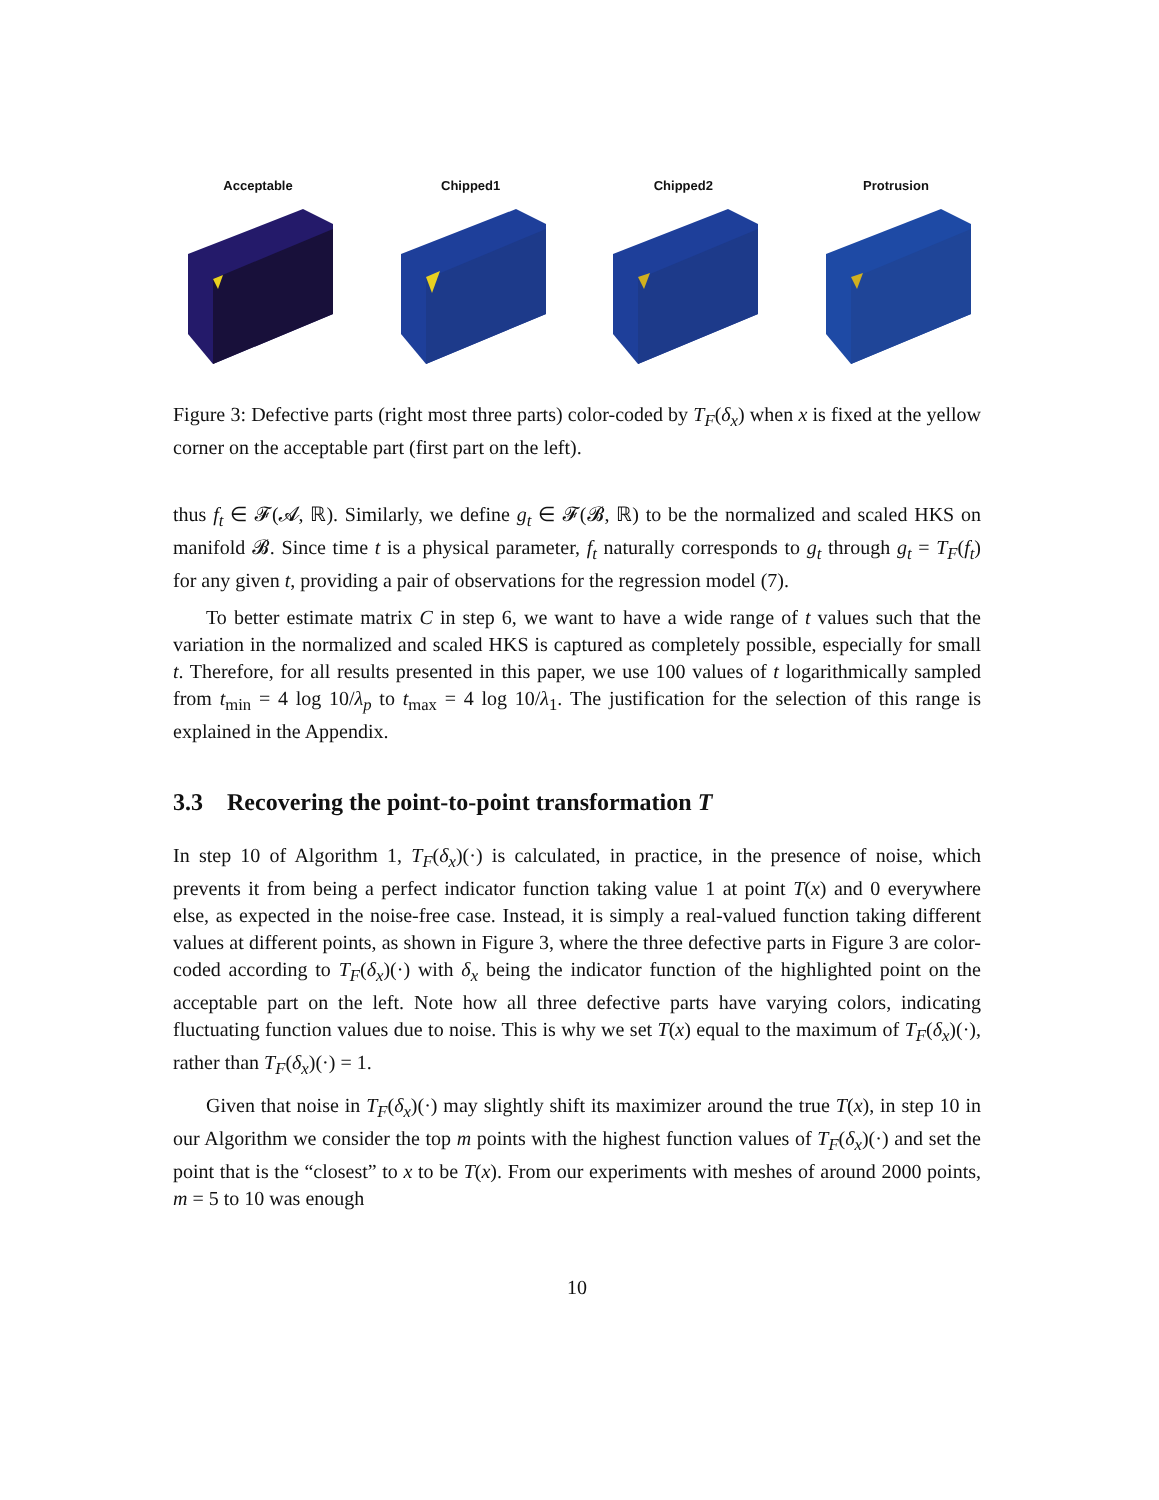Acceptable Chipped1 Chipped2 Protrusion
Figure 3: Defective parts (right most three parts) color-coded by T<sub>F</sub>(δ<sub>x</sub>) when x is fixed at the yellow corner on the acceptable part (first part on the left).
thus f<sub>t</sub> ∈ 𝓕(𝓐, ℝ). Similarly, we define g<sub>t</sub> ∈ 𝓕(𝓑, ℝ) to be the normalized and scaled HKS on manifold 𝓑. Since time t is a physical parameter, f<sub>t</sub> naturally corresponds to g<sub>t</sub> through g<sub>t</sub> = T<sub>F</sub>(f<sub>t</sub>) for any given t, providing a pair of observations for the regression model (7).
To better estimate matrix C in step 6, we want to have a wide range of t values such that the variation in the normalized and scaled HKS is captured as completely possible, especially for small t. Therefore, for all results presented in this paper, we use 100 values of t logarithmically sampled from t<sub>min</sub> = 4 log 10/λ<sub>p</sub> to t<sub>max</sub> = 4 log 10/λ<sub>1</sub>. The justification for the selection of this range is explained in the Appendix.
3.3 Recovering the point-to-point transformation T
In step 10 of Algorithm 1, T<sub>F</sub>(δ<sub>x</sub>)(·) is calculated, in practice, in the presence of noise, which prevents it from being a perfect indicator function taking value 1 at point T(x) and 0 everywhere else, as expected in the noise-free case. Instead, it is simply a real-valued function taking different values at different points, as shown in Figure 3, where the three defective parts in Figure 3 are color-coded according to T<sub>F</sub>(δ<sub>x</sub>)(·) with δ<sub>x</sub> being the indicator function of the highlighted point on the acceptable part on the left. Note how all three defective parts have varying colors, indicating fluctuating function values due to noise. This is why we set T(x) equal to the maximum of T<sub>F</sub>(δ<sub>x</sub>)(·), rather than T<sub>F</sub>(δ<sub>x</sub>)(·) = 1.
Given that noise in T<sub>F</sub>(δ<sub>x</sub>)(·) may slightly shift its maximizer around the true T(x), in step 10 in our Algorithm we consider the top m points with the highest function values of T<sub>F</sub>(δ<sub>x</sub>)(·) and set the point that is the “closest” to x to be T(x). From our experiments with meshes of around 2000 points, m = 5 to 10 was enough
10